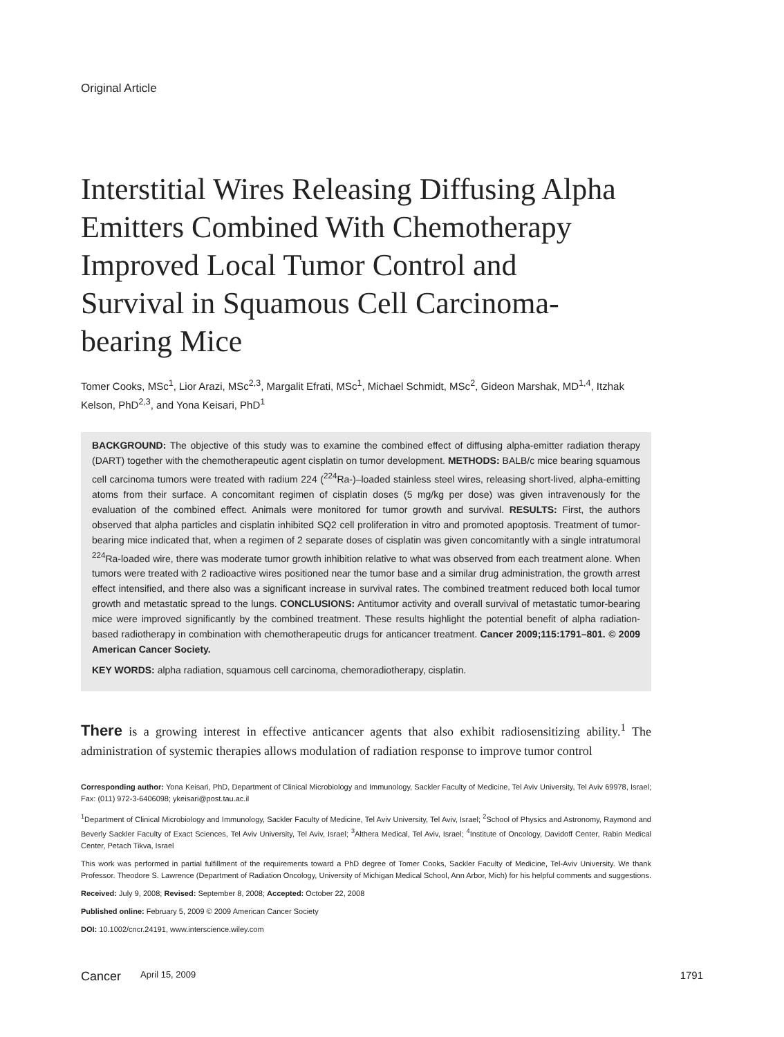Original Article
Interstitial Wires Releasing Diffusing Alpha Emitters Combined With Chemotherapy Improved Local Tumor Control and Survival in Squamous Cell Carcinoma-bearing Mice
Tomer Cooks, MSc<sup>1</sup>, Lior Arazi, MSc<sup>2,3</sup>, Margalit Efrati, MSc<sup>1</sup>, Michael Schmidt, MSc<sup>2</sup>, Gideon Marshak, MD<sup>1,4</sup>, Itzhak Kelson, PhD<sup>2,3</sup>, and Yona Keisari, PhD<sup>1</sup>
BACKGROUND: The objective of this study was to examine the combined effect of diffusing alpha-emitter radiation therapy (DART) together with the chemotherapeutic agent cisplatin on tumor development. METHODS: BALB/c mice bearing squamous cell carcinoma tumors were treated with radium 224 (<sup>224</sup>Ra-)–loaded stainless steel wires, releasing short-lived, alpha-emitting atoms from their surface. A concomitant regimen of cisplatin doses (5 mg/kg per dose) was given intravenously for the evaluation of the combined effect. Animals were monitored for tumor growth and survival. RESULTS: First, the authors observed that alpha particles and cisplatin inhibited SQ2 cell proliferation in vitro and promoted apoptosis. Treatment of tumor-bearing mice indicated that, when a regimen of 2 separate doses of cisplatin was given concomitantly with a single intratumoral <sup>224</sup>Ra-loaded wire, there was moderate tumor growth inhibition relative to what was observed from each treatment alone. When tumors were treated with 2 radioactive wires positioned near the tumor base and a similar drug administration, the growth arrest effect intensified, and there also was a significant increase in survival rates. The combined treatment reduced both local tumor growth and metastatic spread to the lungs. CONCLUSIONS: Antitumor activity and overall survival of metastatic tumor-bearing mice were improved significantly by the combined treatment. These results highlight the potential benefit of alpha radiation-based radiotherapy in combination with chemotherapeutic drugs for anticancer treatment. Cancer 2009;115:1791–801. © 2009 American Cancer Society.
KEY WORDS: alpha radiation, squamous cell carcinoma, chemoradiotherapy, cisplatin.
There is a growing interest in effective anticancer agents that also exhibit radiosensitizing ability.<sup>1</sup> The administration of systemic therapies allows modulation of radiation response to improve tumor control
Corresponding author: Yona Keisari, PhD, Department of Clinical Microbiology and Immunology, Sackler Faculty of Medicine, Tel Aviv University, Tel Aviv 69978, Israel; Fax: (011) 972-3-6406098; ykeisari@post.tau.ac.il
<sup>1</sup> Department of Clinical Microbiology and Immunology, Sackler Faculty of Medicine, Tel Aviv University, Tel Aviv, Israel; <sup>2</sup>School of Physics and Astronomy, Raymond and Beverly Sackler Faculty of Exact Sciences, Tel Aviv University, Tel Aviv, Israel; <sup>3</sup>Althera Medical, Tel Aviv, Israel; <sup>4</sup>Institute of Oncology, Davidoff Center, Rabin Medical Center, Petach Tikva, Israel
This work was performed in partial fulfillment of the requirements toward a PhD degree of Tomer Cooks, Sackler Faculty of Medicine, Tel-Aviv University. We thank Professor. Theodore S. Lawrence (Department of Radiation Oncology, University of Michigan Medical School, Ann Arbor, Mich) for his helpful comments and suggestions.
Received: July 9, 2008; Revised: September 8, 2008; Accepted: October 22, 2008
Published online: February 5, 2009 © 2009 American Cancer Society
DOI: 10.1002/cncr.24191, www.interscience.wiley.com
Cancer April 15, 2009 1791